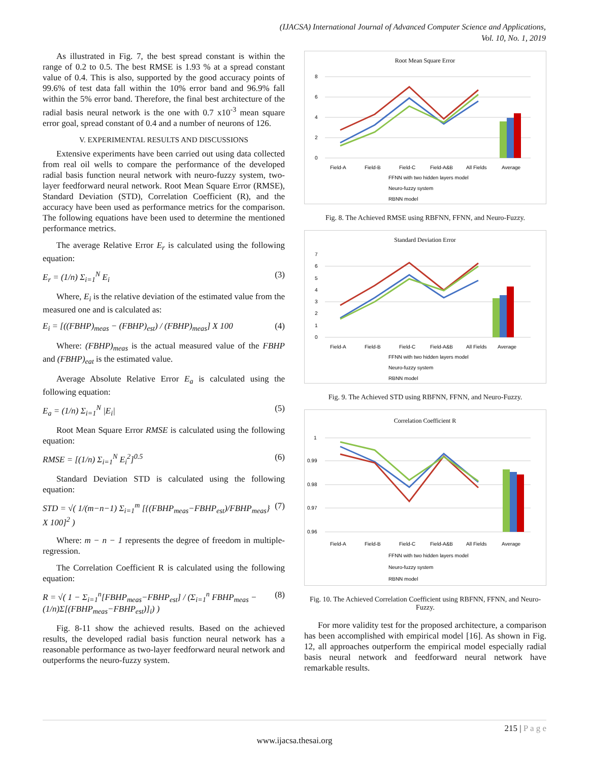(IJACSA) International Journal of Advanced Computer Science and Applications,
Vol. 10, No. 1, 2019
As illustrated in Fig. 7, the best spread constant is within the range of 0.2 to 0.5. The best RMSE is 1.93 % at a spread constant value of 0.4. This is also, supported by the good accuracy points of 99.6% of test data fall within the 10% error band and 96.9% fall within the 5% error band. Therefore, the final best architecture of the radial basis neural network is the one with 0.7 x10<sup>-3</sup> mean square error goal, spread constant of 0.4 and a number of neurons of 126.
V. EXPERIMENTAL RESULTS AND DISCUSSIONS
Extensive experiments have been carried out using data collected from real oil wells to compare the performance of the developed radial basis function neural network with neuro-fuzzy system, two-layer feedforward neural network. Root Mean Square Error (RMSE), Standard Deviation (STD), Correlation Coefficient (R), and the accuracy have been used as performance metrics for the comparison. The following equations have been used to determine the mentioned performance metrics.
The average Relative Error E<sub>r</sub> is calculated using the following equation:
E<sub>r</sub> = (1/n) Σ<sub>i=1</sub><sup>N</sup> E<sub>i</sub> (3)
Where, E<sub>i</sub> is the relative deviation of the estimated value from the measured one and is calculated as:
E<sub>i</sub> = [((FBHP)<sub>meas</sub> − (FBHP)<sub>est</sub>) / (FBHP)<sub>meas</sub>] X 100 (4)
Where: (FBHP)<sub>meas</sub> is the actual measured value of the FBHP and (FBHP)<sub>eat</sub> is the estimated value.
Average Absolute Relative Error E<sub>a</sub> is calculated using the following equation:
E<sub>a</sub> = (1/n) Σ<sub>i=1</sub><sup>N</sup> |E<sub>i</sub>| (5)
Root Mean Square Error RMSE is calculated using the following equation:
RMSE = [(1/n) Σ<sub>i=1</sub><sup>N</sup> E<sub>i</sub><sup>2</sup>]<sup>0.5</sup> (6)
Standard Deviation STD is calculated using the following equation:
STD = √( 1/(m−n−1) Σ<sub>i=1</sub><sup>m</sup> [{(FBHP<sub>meas</sub>−FBHP<sub>est</sub>)/FBHP<sub>meas</sub>} X 100]<sup>2</sup> ) (7)
Where: m − n − 1 represents the degree of freedom in multiple-regression.
The Correlation Coefficient R is calculated using the following equation:
R = √( 1 − Σ<sub>i=1</sub><sup>n</sup>[FBHP<sub>meas</sub>−FBHP<sub>est</sub>] / (Σ<sub>i=1</sub><sup>n</sup> FBHP<sub>meas</sub> − (1/n)Σ[(FBHP<sub>meas</sub>−FBHP<sub>est</sub>)]<sub>i</sub>) ) (8)
Fig. 8-11 show the achieved results. Based on the achieved results, the developed radial basis function neural network has a reasonable performance as two-layer feedforward neural network and outperforms the neuro-fuzzy system.
Root Mean Square Error
0
2
4
6
8
Field-A
Field-B
Field-C
Field-A&B
All Fields
Average
FFNN with two hidden layers model
Neuro-fuzzy system
RBNN model
Fig. 8. The Achieved RMSE using RBFNN, FFNN, and Neuro-Fuzzy.
Standard Deviation Error
0
1
2
3
4
5
6
7
Field-A
Field-B
Field-C
Field-A&B
All Fields
Average
FFNN with two hidden layers model
Neuro-fuzzy system
RBNN model
Fig. 9. The Achieved STD using RBFNN, FFNN, and Neuro-Fuzzy.
Correlation Coefficient R
1
0.99
0.98
0.97
0.96
Field-A
Field-B
Field-C
Field-A&B
All Fields
Average
FFNN with two hidden layers model
Neuro-fuzzy system
RBNN model
Fig. 10. The Achieved Correlation Coefficient using RBFNN, FFNN, and Neuro-Fuzzy.
For more validity test for the proposed architecture, a comparison has been accomplished with empirical model [16]. As shown in Fig. 12, all approaches outperform the empirical model especially radial basis neural network and feedforward neural network have remarkable results.
215 | P a g e
www.ijacsa.thesai.org